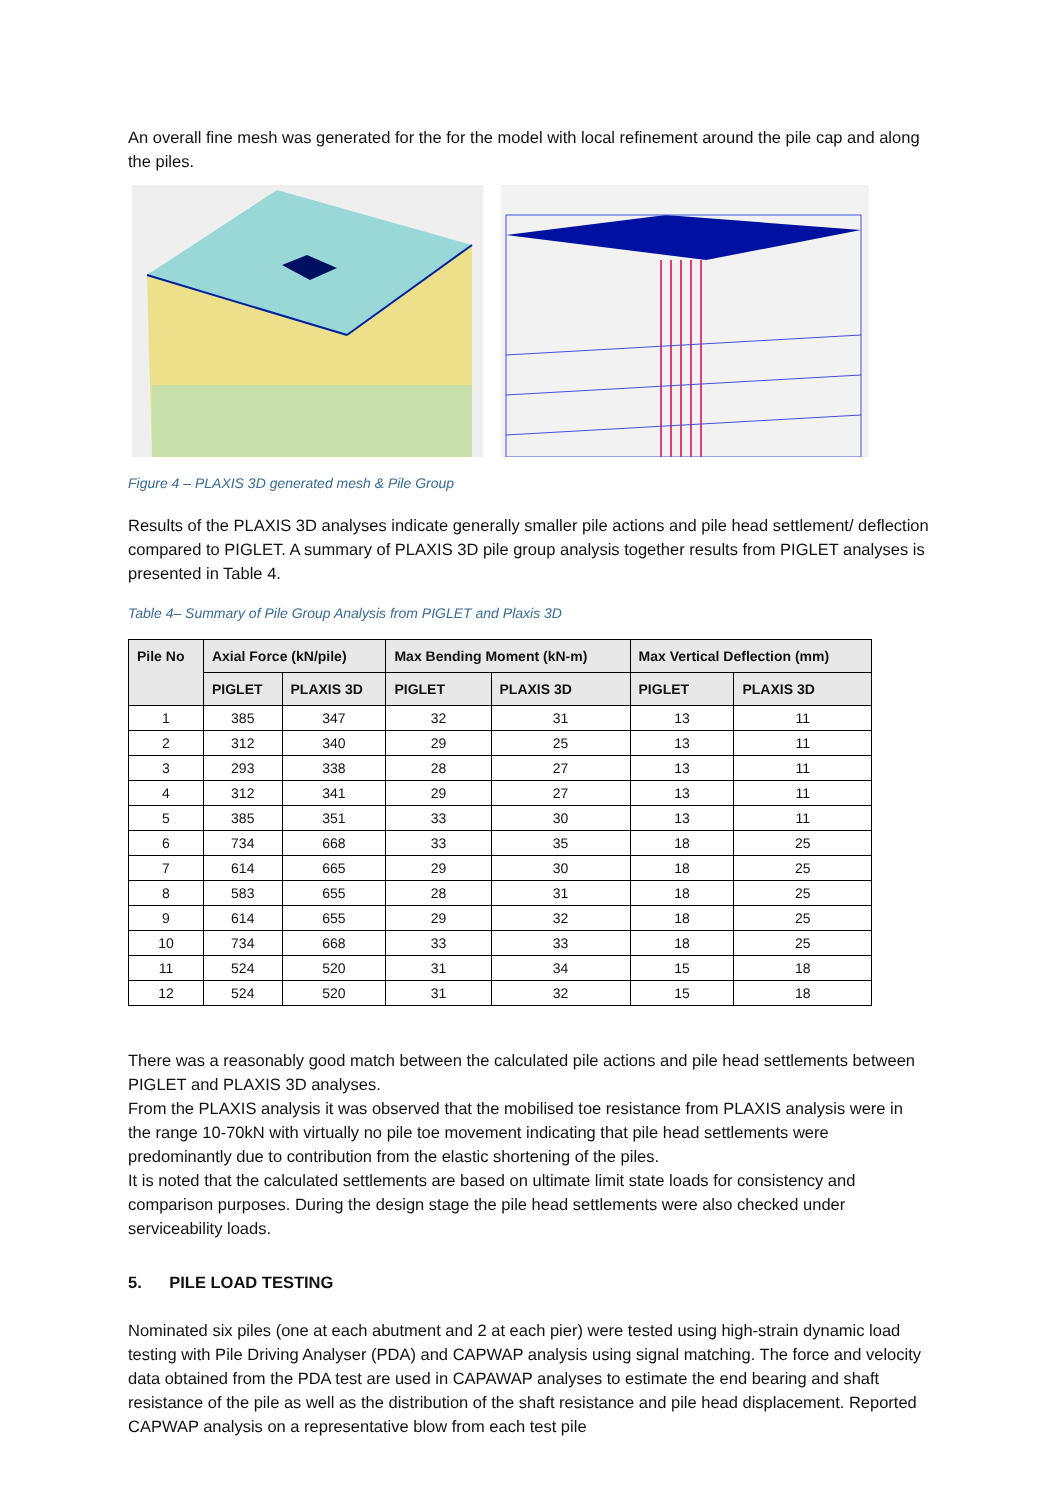An overall fine mesh was generated for the for the model with local refinement around the pile cap and along the piles.
Figure 4 – PLAXIS 3D generated mesh & Pile Group
Results of the PLAXIS 3D analyses indicate generally smaller pile actions and pile head settlement/ deflection compared to PIGLET. A summary of PLAXIS 3D pile group analysis together results from PIGLET analyses is presented in Table 4.
Table 4– Summary of Pile Group Analysis from PIGLET and Plaxis 3D
| Pile No | Axial Force (kN/pile) | | Max Bending Moment (kN-m) | | Max Vertical Deflection (mm) | |
| --- | --- | --- | --- | --- | --- | --- |
| | PIGLET | PLAXIS 3D | PIGLET | PLAXIS 3D | PIGLET | PLAXIS 3D |
| 1 | 385 | 347 | 32 | 31 | 13 | 11 |
| 2 | 312 | 340 | 29 | 25 | 13 | 11 |
| 3 | 293 | 338 | 28 | 27 | 13 | 11 |
| 4 | 312 | 341 | 29 | 27 | 13 | 11 |
| 5 | 385 | 351 | 33 | 30 | 13 | 11 |
| 6 | 734 | 668 | 33 | 35 | 18 | 25 |
| 7 | 614 | 665 | 29 | 30 | 18 | 25 |
| 8 | 583 | 655 | 28 | 31 | 18 | 25 |
| 9 | 614 | 655 | 29 | 32 | 18 | 25 |
| 10 | 734 | 668 | 33 | 33 | 18 | 25 |
| 11 | 524 | 520 | 31 | 34 | 15 | 18 |
| 12 | 524 | 520 | 31 | 32 | 15 | 18 |
There was a reasonably good match between the calculated pile actions and pile head settlements between PIGLET and PLAXIS 3D analyses.
From the PLAXIS analysis it was observed that the mobilised toe resistance from PLAXIS analysis were in the range 10-70kN with virtually no pile toe movement indicating that pile head settlements were predominantly due to contribution from the elastic shortening of the piles.
It is noted that the calculated settlements are based on ultimate limit state loads for consistency and comparison purposes. During the design stage the pile head settlements were also checked under serviceability loads.
5. PILE LOAD TESTING
Nominated six piles (one at each abutment and 2 at each pier) were tested using high-strain dynamic load testing with Pile Driving Analyser (PDA) and CAPWAP analysis using signal matching. The force and velocity data obtained from the PDA test are used in CAPAWAP analyses to estimate the end bearing and shaft resistance of the pile as well as the distribution of the shaft resistance and pile head displacement. Reported CAPWAP analysis on a representative blow from each test pile